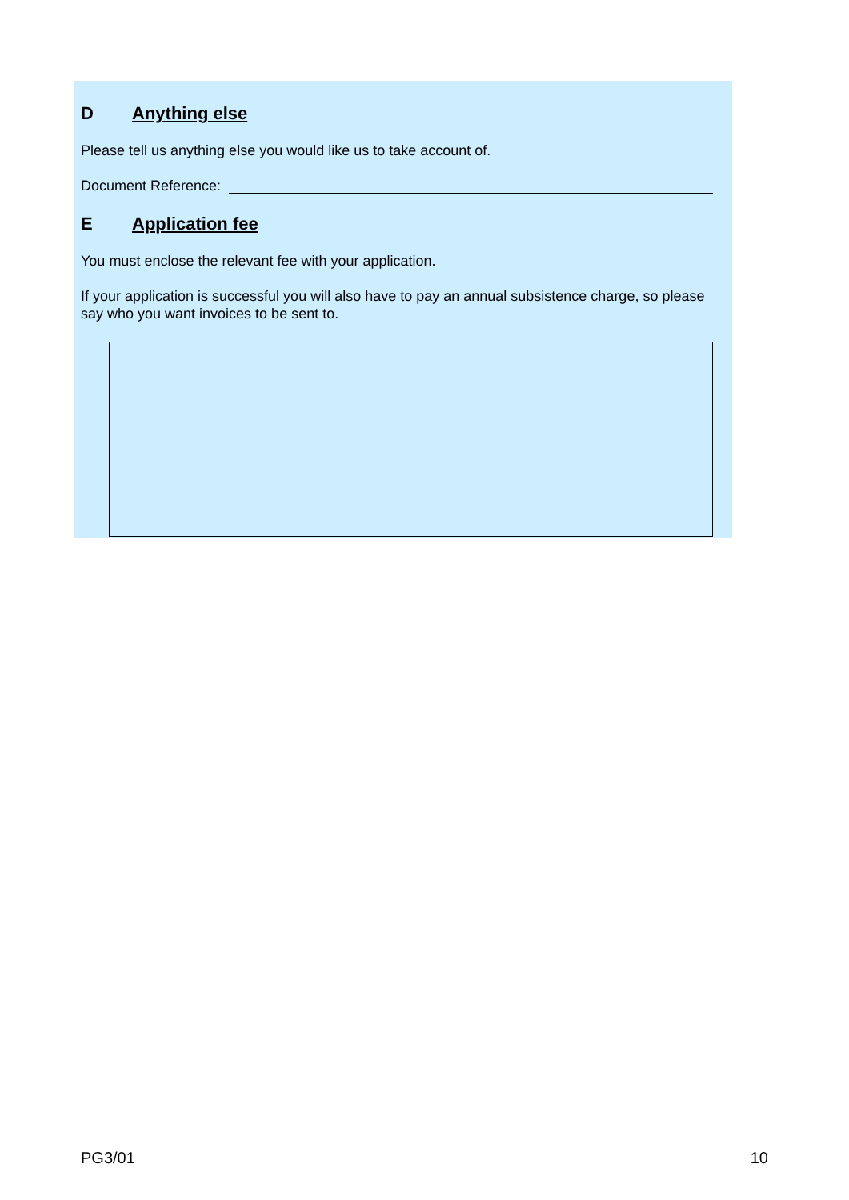D Anything else
Please tell us anything else you would like us to take account of.
Document Reference:
E Application fee
You must enclose the relevant fee with your application.
If your application is successful you will also have to pay an annual subsistence charge, so please say who you want invoices to be sent to.
PG3/01 10